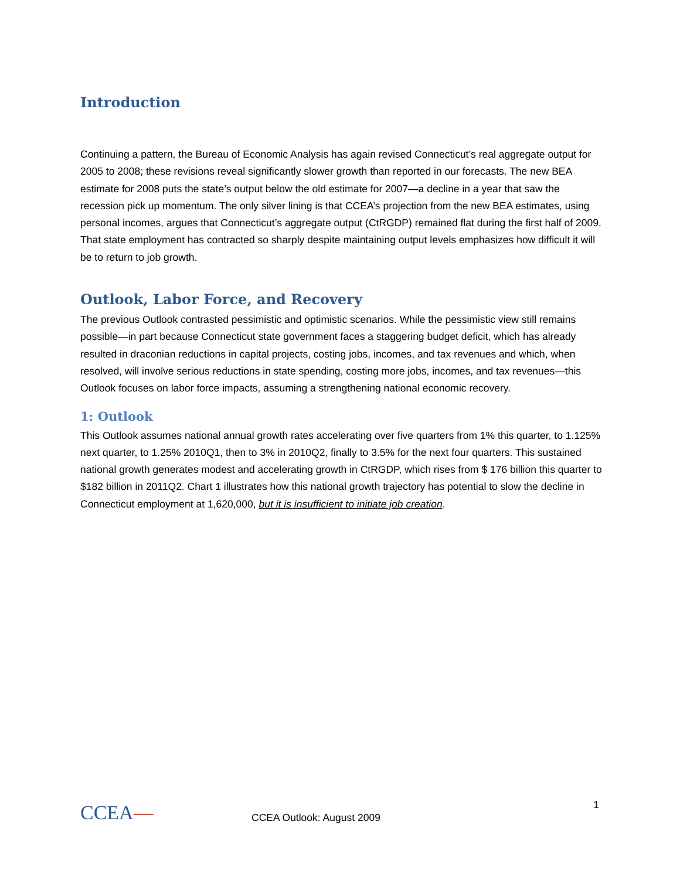Introduction
Continuing a pattern, the Bureau of Economic Analysis has again revised Connecticut’s real aggregate output for 2005 to 2008; these revisions reveal significantly slower growth than reported in our forecasts. The new BEA estimate for 2008 puts the state’s output below the old estimate for 2007—a decline in a year that saw the recession pick up momentum. The only silver lining is that CCEA’s projection from the new BEA estimates, using personal incomes, argues that Connecticut’s aggregate output (CtRGDP) remained flat during the first half of 2009. That state employment has contracted so sharply despite maintaining output levels emphasizes how difficult it will be to return to job growth.
Outlook, Labor Force, and Recovery
The previous Outlook contrasted pessimistic and optimistic scenarios. While the pessimistic view still remains possible—in part because Connecticut state government faces a staggering budget deficit, which has already resulted in draconian reductions in capital projects, costing jobs, incomes, and tax revenues and which, when resolved, will involve serious reductions in state spending, costing more jobs, incomes, and tax revenues—this Outlook focuses on labor force impacts, assuming a strengthening national economic recovery.
1: Outlook
This Outlook assumes national annual growth rates accelerating over five quarters from 1% this quarter, to 1.125% next quarter, to 1.25% 2010Q1, then to 3% in 2010Q2, finally to 3.5% for the next four quarters. This sustained national growth generates modest and accelerating growth in CtRGDP, which rises from $ 176 billion this quarter to $182 billion in 2011Q2. Chart 1 illustrates how this national growth trajectory has potential to slow the decline in Connecticut employment at 1,620,000, but it is insufficient to initiate job creation.
CCEA— CCEA Outlook: August 2009
1